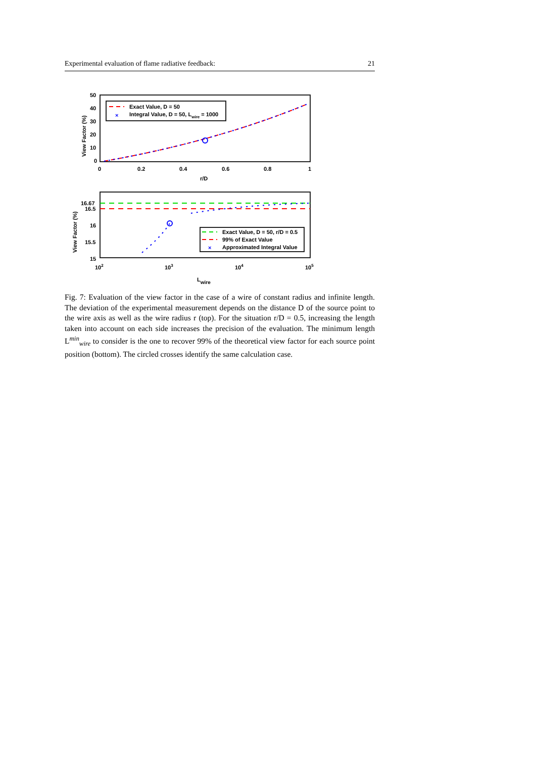Experimental evaluation of flame radiative feedback: 21
Exact Value, D = 50
×
Integral Value, D = 50, Lwire = 1000
50
40
30
20
10
0
0
0.2
0.4
0.6
0.8
1
r/D
View Factor (%)
Exact Value, D = 50, r/D = 0.5
99% of Exact Value
×
Approximated Integral Value
16.67
16.5
16
15.5
15
102
103
104
105
Lwire
View Factor (%)
Fig. 7: Evaluation of the view factor in the case of a wire of constant radius and infinite length. The deviation of the experimental measurement depends on the distance D of the source point to the wire axis as well as the wire radius r (top). For the situation r/D = 0.5, increasing the length taken into account on each side increases the precision of the evaluation. The minimum length L<sup>min</sup><sub>wire</sub> to consider is the one to recover 99% of the theoretical view factor for each source point position (bottom). The circled crosses identify the same calculation case.